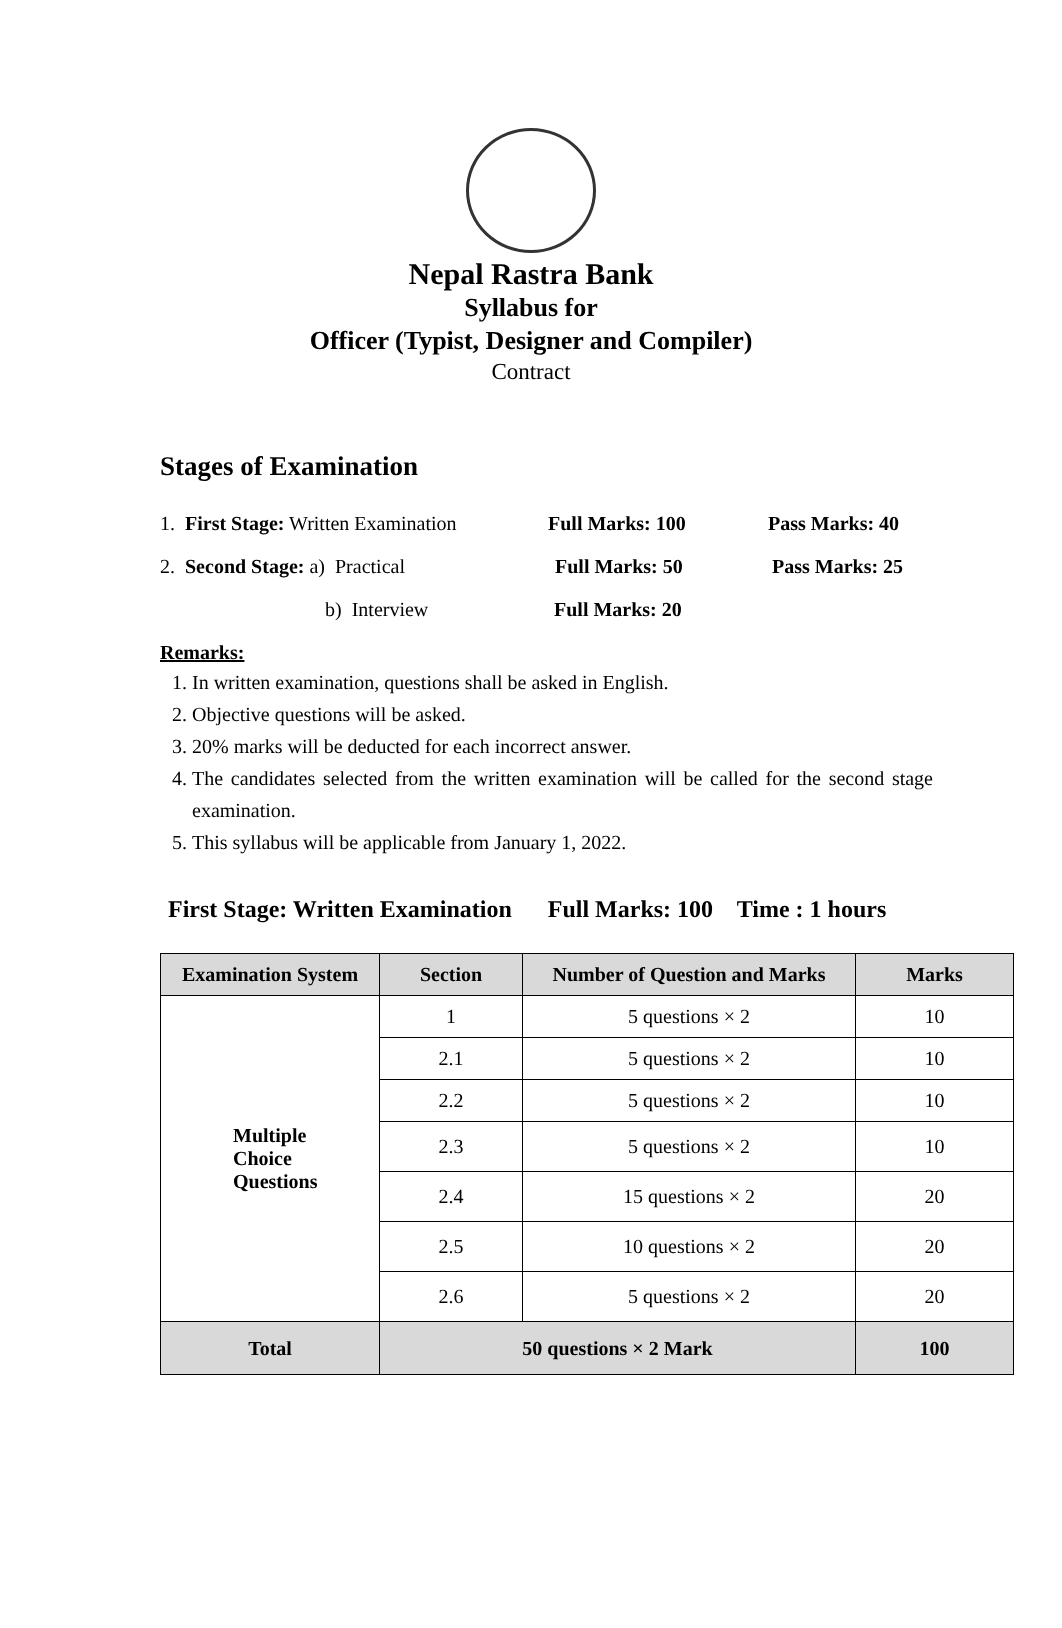Nepal Rastra Bank
Syllabus for
Officer (Typist, Designer and Compiler)
Contract
Stages of Examination
1. First Stage: Written Examination Full Marks: 100 Pass Marks: 40
2. Second Stage: a) Practical Full Marks: 50 Pass Marks: 25
b) Interview Full Marks: 20
Remarks:
1. In written examination, questions shall be asked in English.
2. Objective questions will be asked.
3. 20% marks will be deducted for each incorrect answer.
4. The candidates selected from the written examination will be called for the second stage examination.
5. This syllabus will be applicable from January 1, 2022.
First Stage: Written Examination Full Marks: 100 Time : 1 hours
| Examination System | Section | Number of Question and Marks | Marks |
| --- | --- | --- | --- |
| Multiple Choice Questions | 1 | 5 questions × 2 | 10 |
| | 2.1 | 5 questions × 2 | 10 |
| | 2.2 | 5 questions × 2 | 10 |
| | 2.3 | 5 questions × 2 | 10 |
| | 2.4 | 15 questions × 2 | 20 |
| | 2.5 | 10 questions × 2 | 20 |
| | 2.6 | 5 questions × 2 | 20 |
| Total | 50 questions × 2 Mark | | 100 |